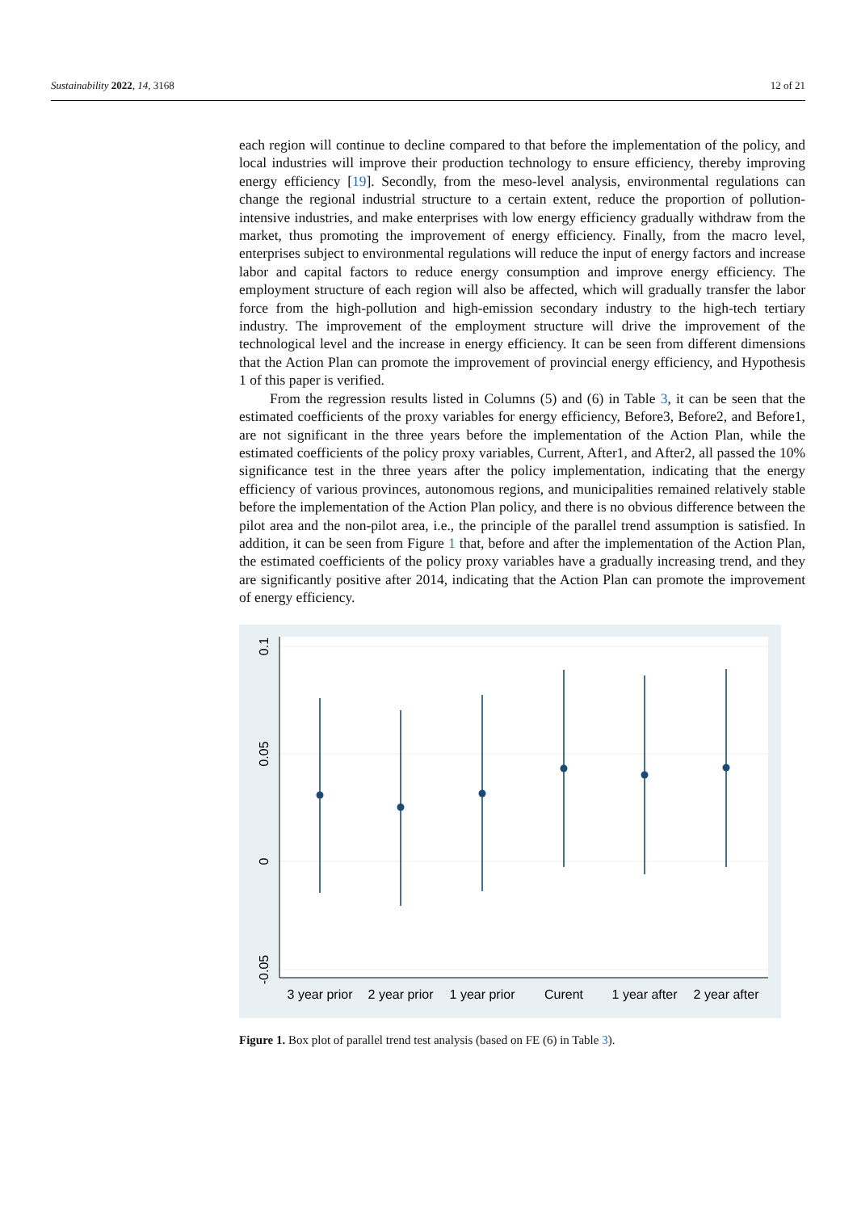Sustainability 2022, 14, 3168 12 of 21
each region will continue to decline compared to that before the implementation of the policy, and local industries will improve their production technology to ensure efficiency, thereby improving energy efficiency [19]. Secondly, from the meso-level analysis, environmental regulations can change the regional industrial structure to a certain extent, reduce the proportion of pollution-intensive industries, and make enterprises with low energy efficiency gradually withdraw from the market, thus promoting the improvement of energy efficiency. Finally, from the macro level, enterprises subject to environmental regulations will reduce the input of energy factors and increase labor and capital factors to reduce energy consumption and improve energy efficiency. The employment structure of each region will also be affected, which will gradually transfer the labor force from the high-pollution and high-emission secondary industry to the high-tech tertiary industry. The improvement of the employment structure will drive the improvement of the technological level and the increase in energy efficiency. It can be seen from different dimensions that the Action Plan can promote the improvement of provincial energy efficiency, and Hypothesis 1 of this paper is verified.
From the regression results listed in Columns (5) and (6) in Table 3, it can be seen that the estimated coefficients of the proxy variables for energy efficiency, Before3, Before2, and Before1, are not significant in the three years before the implementation of the Action Plan, while the estimated coefficients of the policy proxy variables, Current, After1, and After2, all passed the 10% significance test in the three years after the policy implementation, indicating that the energy efficiency of various provinces, autonomous regions, and municipalities remained relatively stable before the implementation of the Action Plan policy, and there is no obvious difference between the pilot area and the non-pilot area, i.e., the principle of the parallel trend assumption is satisfied. In addition, it can be seen from Figure 1 that, before and after the implementation of the Action Plan, the estimated coefficients of the policy proxy variables have a gradually increasing trend, and they are significantly positive after 2014, indicating that the Action Plan can promote the improvement of energy efficiency.
0.1
0.05
0
-0.05
3 year prior
2 year prior
1 year prior
Curent
1 year after
2 year after
Figure 1. Box plot of parallel trend test analysis (based on FE (6) in Table 3).